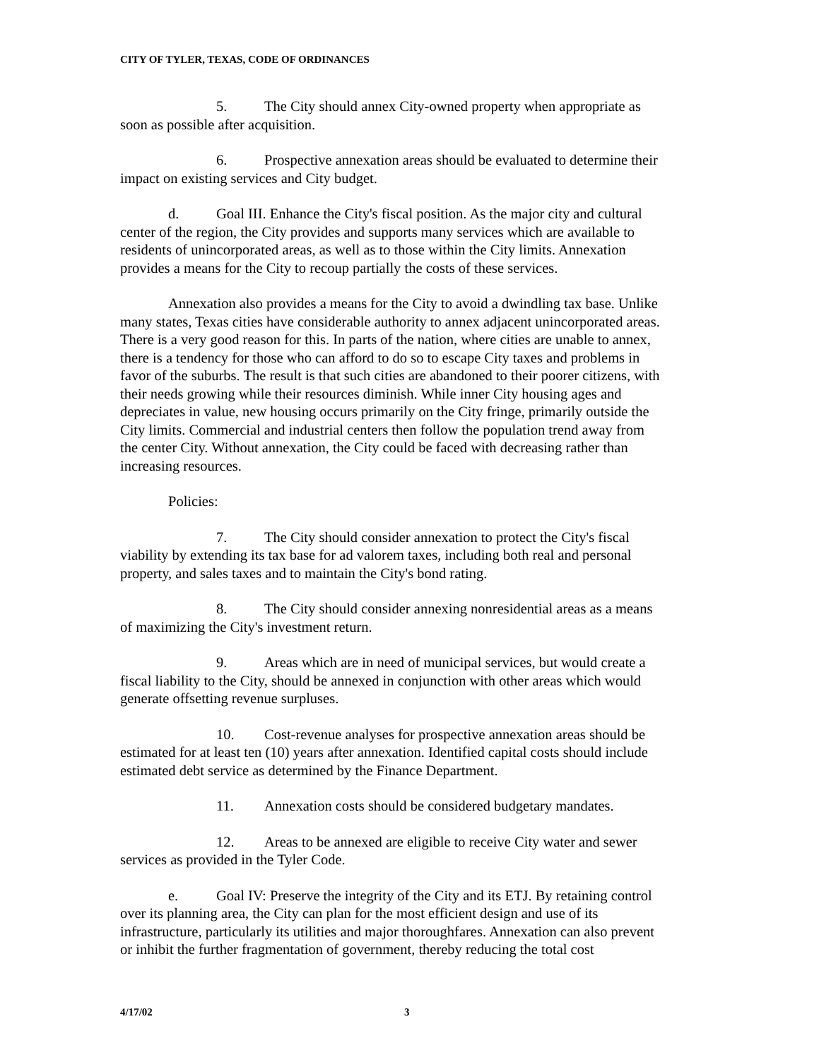CITY OF TYLER, TEXAS, CODE OF ORDINANCES
5. The City should annex City-owned property when appropriate as soon as possible after acquisition.
6. Prospective annexation areas should be evaluated to determine their impact on existing services and City budget.
d. Goal III. Enhance the City's fiscal position. As the major city and cultural center of the region, the City provides and supports many services which are available to residents of unincorporated areas, as well as to those within the City limits. Annexation provides a means for the City to recoup partially the costs of these services.
Annexation also provides a means for the City to avoid a dwindling tax base. Unlike many states, Texas cities have considerable authority to annex adjacent unincorporated areas. There is a very good reason for this. In parts of the nation, where cities are unable to annex, there is a tendency for those who can afford to do so to escape City taxes and problems in favor of the suburbs. The result is that such cities are abandoned to their poorer citizens, with their needs growing while their resources diminish. While inner City housing ages and depreciates in value, new housing occurs primarily on the City fringe, primarily outside the City limits. Commercial and industrial centers then follow the population trend away from the center City. Without annexation, the City could be faced with decreasing rather than increasing resources.
Policies:
7. The City should consider annexation to protect the City's fiscal viability by extending its tax base for ad valorem taxes, including both real and personal property, and sales taxes and to maintain the City's bond rating.
8. The City should consider annexing nonresidential areas as a means of maximizing the City's investment return.
9. Areas which are in need of municipal services, but would create a fiscal liability to the City, should be annexed in conjunction with other areas which would generate offsetting revenue surpluses.
10. Cost-revenue analyses for prospective annexation areas should be estimated for at least ten (10) years after annexation. Identified capital costs should include estimated debt service as determined by the Finance Department.
11. Annexation costs should be considered budgetary mandates.
12. Areas to be annexed are eligible to receive City water and sewer services as provided in the Tyler Code.
e. Goal IV: Preserve the integrity of the City and its ETJ. By retaining control over its planning area, the City can plan for the most efficient design and use of its infrastructure, particularly its utilities and major thoroughfares. Annexation can also prevent or inhibit the further fragmentation of government, thereby reducing the total cost
4/17/02 3